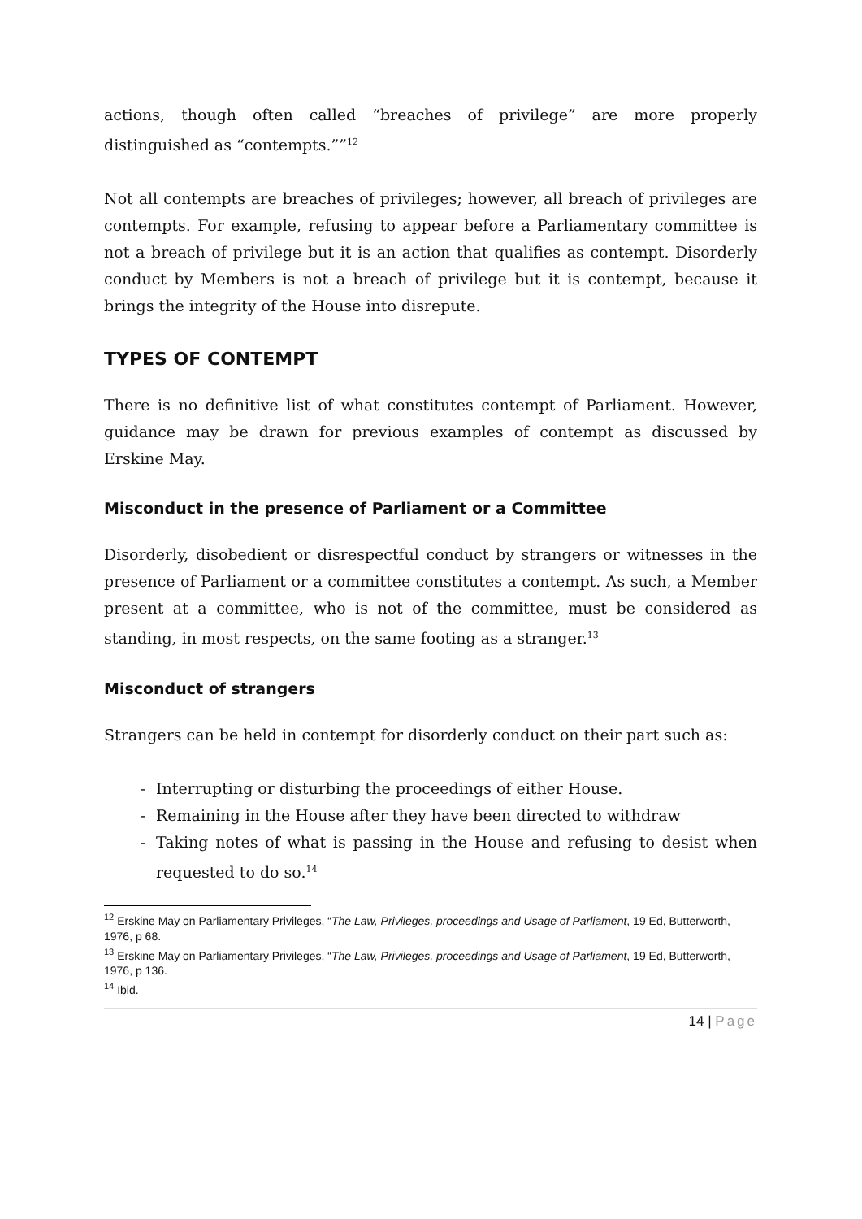actions, though often called “breaches of privilege” are more properly distinguished as “contempts.””<sup>12</sup>
Not all contempts are breaches of privileges; however, all breach of privileges are contempts. For example, refusing to appear before a Parliamentary committee is not a breach of privilege but it is an action that qualifies as contempt. Disorderly conduct by Members is not a breach of privilege but it is contempt, because it brings the integrity of the House into disrepute.
TYPES OF CONTEMPT
There is no definitive list of what constitutes contempt of Parliament. However, guidance may be drawn for previous examples of contempt as discussed by Erskine May.
Misconduct in the presence of Parliament or a Committee
Disorderly, disobedient or disrespectful conduct by strangers or witnesses in the presence of Parliament or a committee constitutes a contempt. As such, a Member present at a committee, who is not of the committee, must be considered as standing, in most respects, on the same footing as a stranger.<sup>13</sup>
Misconduct of strangers
Strangers can be held in contempt for disorderly conduct on their part such as:
- Interrupting or disturbing the proceedings of either House.
- Remaining in the House after they have been directed to withdraw
- Taking notes of what is passing in the House and refusing to desist when requested to do so.<sup>14</sup>
<sup>12</sup> Erskine May on Parliamentary Privileges, “The Law, Privileges, proceedings and Usage of Parliament, 19 Ed, Butterworth, 1976, p 68.
<sup>13</sup> Erskine May on Parliamentary Privileges, “The Law, Privileges, proceedings and Usage of Parliament, 19 Ed, Butterworth, 1976, p 136.
<sup>14</sup> Ibid.
14 | Page